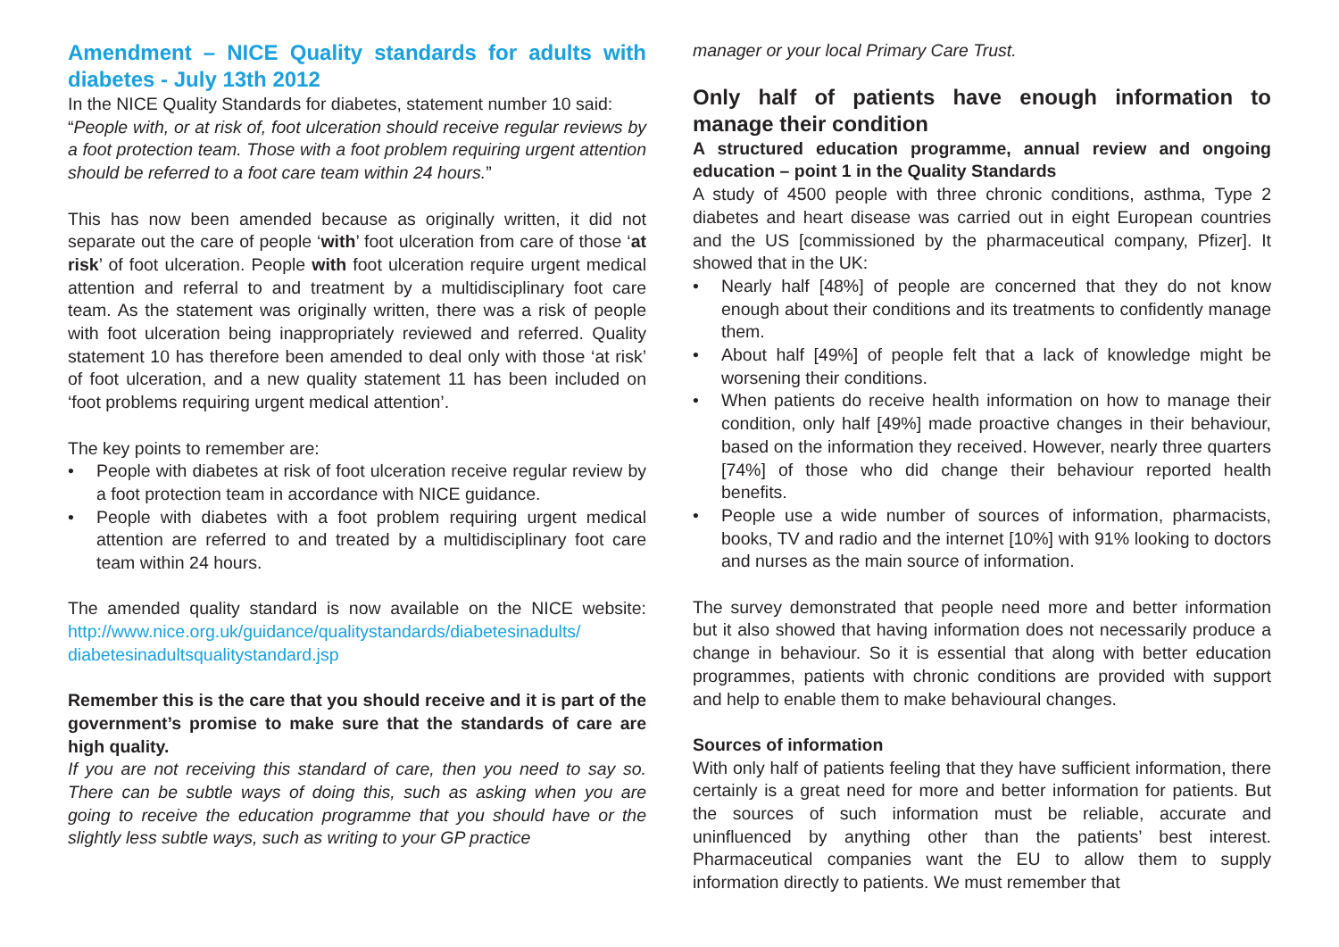Amendment – NICE Quality standards for adults with diabetes - July 13th 2012
In the NICE Quality Standards for diabetes, statement number 10 said:
“People with, or at risk of, foot ulceration should receive regular reviews by a foot protection team. Those with a foot problem requiring urgent attention should be referred to a foot care team within 24 hours.”
This has now been amended because as originally written, it did not separate out the care of people ‘with’ foot ulceration from care of those ‘at risk’ of foot ulceration. People with foot ulceration require urgent medical attention and referral to and treatment by a multidisciplinary foot care team. As the statement was originally written, there was a risk of people with foot ulceration being inappropriately reviewed and referred. Quality statement 10 has therefore been amended to deal only with those ‘at risk’ of foot ulceration, and a new quality statement 11 has been included on ‘foot problems requiring urgent medical attention’.
The key points to remember are:
• People with diabetes at risk of foot ulceration receive regular review by a foot protection team in accordance with NICE guidance.
• People with diabetes with a foot problem requiring urgent medical attention are referred to and treated by a multidisciplinary foot care team within 24 hours.
The amended quality standard is now available on the NICE website: http://www.nice.org.uk/guidance/qualitystandards/diabetesinadults/ diabetesinadultsqualitystandard.jsp
Remember this is the care that you should receive and it is part of the government’s promise to make sure that the standards of care are high quality.
If you are not receiving this standard of care, then you need to say so. There can be subtle ways of doing this, such as asking when you are going to receive the education programme that you should have or the slightly less subtle ways, such as writing to your GP practice
manager or your local Primary Care Trust.
Only half of patients have enough information to manage their condition
A structured education programme, annual review and ongoing education – point 1 in the Quality Standards
A study of 4500 people with three chronic conditions, asthma, Type 2 diabetes and heart disease was carried out in eight European countries and the US [commissioned by the pharmaceutical company, Pfizer]. It showed that in the UK:
• Nearly half [48%] of people are concerned that they do not know enough about their conditions and its treatments to confidently manage them.
• About half [49%] of people felt that a lack of knowledge might be worsening their conditions.
• When patients do receive health information on how to manage their condition, only half [49%] made proactive changes in their behaviour, based on the information they received. However, nearly three quarters [74%] of those who did change their behaviour reported health benefits.
• People use a wide number of sources of information, pharmacists, books, TV and radio and the internet [10%] with 91% looking to doctors and nurses as the main source of information.
The survey demonstrated that people need more and better information but it also showed that having information does not necessarily produce a change in behaviour. So it is essential that along with better education programmes, patients with chronic conditions are provided with support and help to enable them to make behavioural changes.
Sources of information
With only half of patients feeling that they have sufficient information, there certainly is a great need for more and better information for patients. But the sources of such information must be reliable, accurate and uninfluenced by anything other than the patients’ best interest. Pharmaceutical companies want the EU to allow them to supply information directly to patients. We must remember that